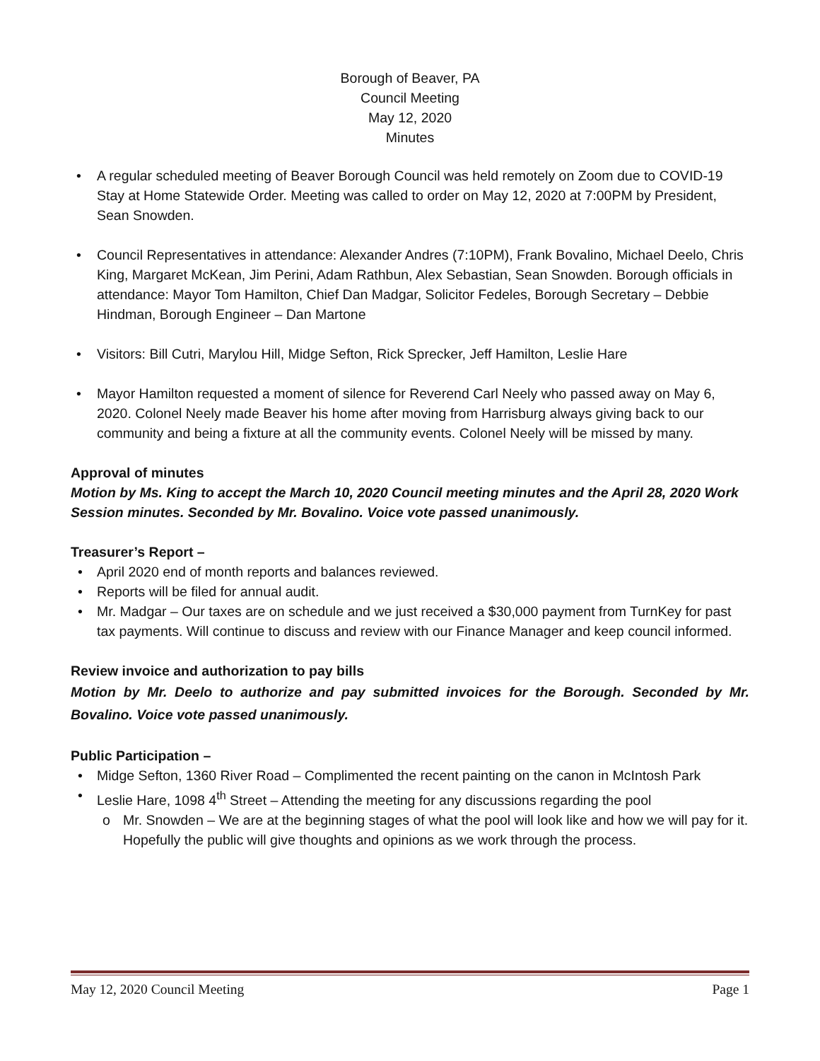Borough of Beaver, PA
Council Meeting
May 12, 2020
Minutes
• A regular scheduled meeting of Beaver Borough Council was held remotely on Zoom due to COVID-19 Stay at Home Statewide Order. Meeting was called to order on May 12, 2020 at 7:00PM by President, Sean Snowden.
• Council Representatives in attendance: Alexander Andres (7:10PM), Frank Bovalino, Michael Deelo, Chris King, Margaret McKean, Jim Perini, Adam Rathbun, Alex Sebastian, Sean Snowden. Borough officials in attendance: Mayor Tom Hamilton, Chief Dan Madgar, Solicitor Fedeles, Borough Secretary – Debbie Hindman, Borough Engineer – Dan Martone
• Visitors: Bill Cutri, Marylou Hill, Midge Sefton, Rick Sprecker, Jeff Hamilton, Leslie Hare
• Mayor Hamilton requested a moment of silence for Reverend Carl Neely who passed away on May 6, 2020. Colonel Neely made Beaver his home after moving from Harrisburg always giving back to our community and being a fixture at all the community events. Colonel Neely will be missed by many.
Approval of minutes
Motion by Ms. King to accept the March 10, 2020 Council meeting minutes and the April 28, 2020 Work Session minutes. Seconded by Mr. Bovalino. Voice vote passed unanimously.
Treasurer’s Report –
• April 2020 end of month reports and balances reviewed.
• Reports will be filed for annual audit.
• Mr. Madgar – Our taxes are on schedule and we just received a $30,000 payment from TurnKey for past tax payments. Will continue to discuss and review with our Finance Manager and keep council informed.
Review invoice and authorization to pay bills
Motion by Mr. Deelo to authorize and pay submitted invoices for the Borough. Seconded by Mr. Bovalino. Voice vote passed unanimously.
Public Participation –
• Midge Sefton, 1360 River Road – Complimented the recent painting on the canon in McIntosh Park
• Leslie Hare, 1098 4<sup>th</sup> Street – Attending the meeting for any discussions regarding the pool
o Mr. Snowden – We are at the beginning stages of what the pool will look like and how we will pay for it. Hopefully the public will give thoughts and opinions as we work through the process.
May 12, 2020 Council Meeting Page 1